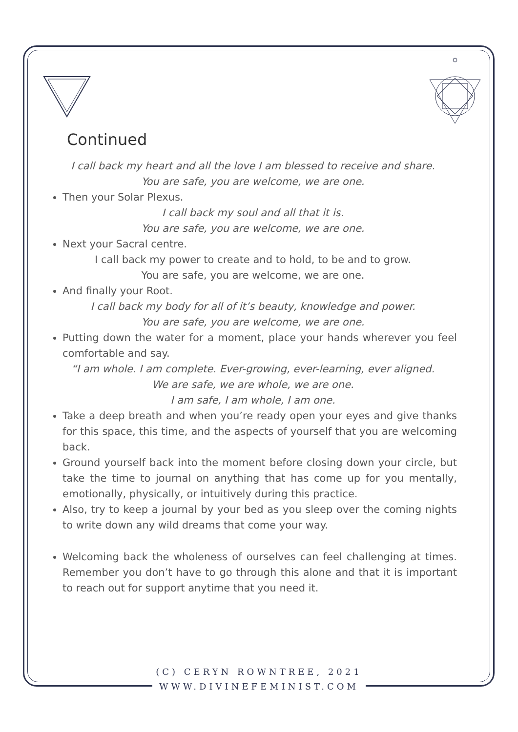Continued
I call back my heart and all the love I am blessed to receive and share.
You are safe, you are welcome, we are one.
Then your Solar Plexus.
I call back my soul and all that it is.
You are safe, you are welcome, we are one.
Next your Sacral centre.
I call back my power to create and to hold, to be and to grow.
You are safe, you are welcome, we are one.
And finally your Root.
I call back my body for all of it’s beauty, knowledge and power.
You are safe, you are welcome, we are one.
Putting down the water for a moment, place your hands wherever you feel comfortable and say.
“I am whole. I am complete. Ever-growing, ever-learning, ever aligned.
We are safe, we are whole, we are one.
I am safe, I am whole, I am one.
Take a deep breath and when you’re ready open your eyes and give thanks for this space, this time, and the aspects of yourself that you are welcoming back.
Ground yourself back into the moment before closing down your circle, but take the time to journal on anything that has come up for you mentally, emotionally, physically, or intuitively during this practice.
Also, try to keep a journal by your bed as you sleep over the coming nights to write down any wild dreams that come your way.
Welcoming back the wholeness of ourselves can feel challenging at times. Remember you don’t have to go through this alone and that it is important to reach out for support anytime that you need it.
(C) CERYN ROWNTREE, 2021
WWW.DIVINEFEMINIST.COM